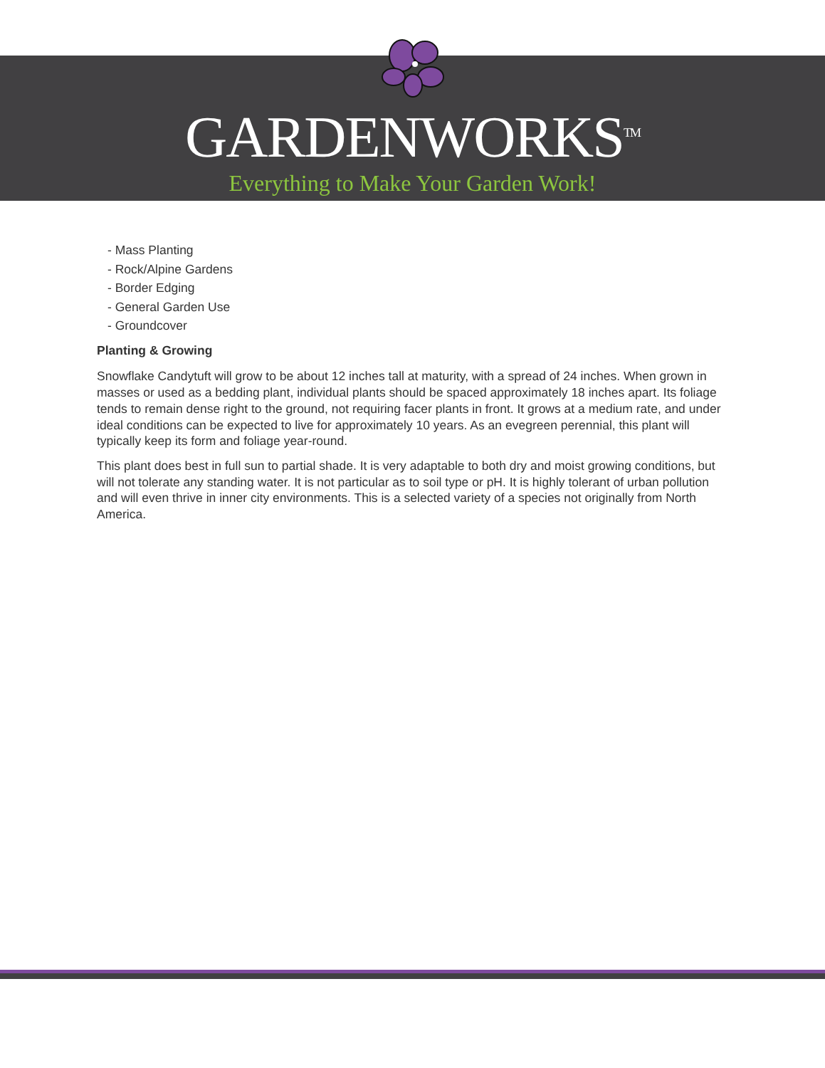GARDENWORKS<sup>TM</sup>
Everything to Make Your Garden Work!
- Mass Planting
- Rock/Alpine Gardens
- Border Edging
- General Garden Use
- Groundcover
Planting & Growing
Snowflake Candytuft will grow to be about 12 inches tall at maturity, with a spread of 24 inches. When grown in masses or used as a bedding plant, individual plants should be spaced approximately 18 inches apart. Its foliage tends to remain dense right to the ground, not requiring facer plants in front. It grows at a medium rate, and under ideal conditions can be expected to live for approximately 10 years. As an evegreen perennial, this plant will typically keep its form and foliage year-round.
This plant does best in full sun to partial shade. It is very adaptable to both dry and moist growing conditions, but will not tolerate any standing water. It is not particular as to soil type or pH. It is highly tolerant of urban pollution and will even thrive in inner city environments. This is a selected variety of a species not originally from North America.